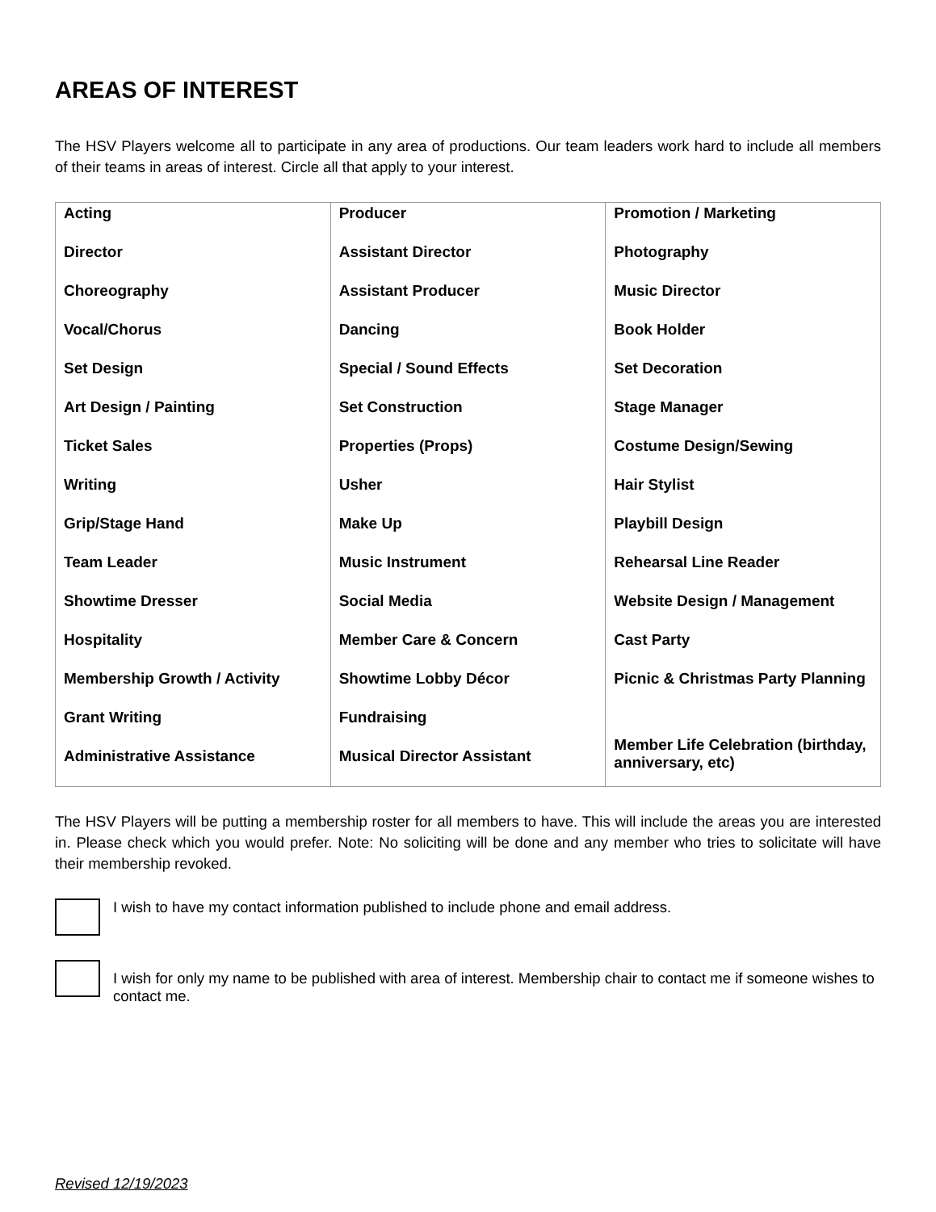AREAS OF INTEREST
The HSV Players welcome all to participate in any area of productions. Our team leaders work hard to include all members of their teams in areas of interest. Circle all that apply to your interest.
| Acting Director Choreography Vocal/Chorus Set Design Art Design / Painting Ticket Sales Writing Grip/Stage Hand Team Leader Showtime Dresser Hospitality Membership Growth / Activity Grant Writing Administrative Assistance | Producer Assistant Director Assistant Producer Dancing Special / Sound Effects Set Construction Properties (Props) Usher Make Up Music Instrument Social Media Member Care & Concern Showtime Lobby Décor Fundraising Musical Director Assistant | Promotion / Marketing Photography Music Director Book Holder Set Decoration Stage Manager Costume Design/Sewing Hair Stylist Playbill Design Rehearsal Line Reader Website Design / Management Cast Party Picnic & Christmas Party Planning Member Life Celebration (birthday, anniversary, etc) |
The HSV Players will be putting a membership roster for all members to have. This will include the areas you are interested in. Please check which you would prefer. Note: No soliciting will be done and any member who tries to solicitate will have their membership revoked.
I wish to have my contact information published to include phone and email address.
I wish for only my name to be published with area of interest. Membership chair to contact me if someone wishes to contact me.
Revised 12/19/2023